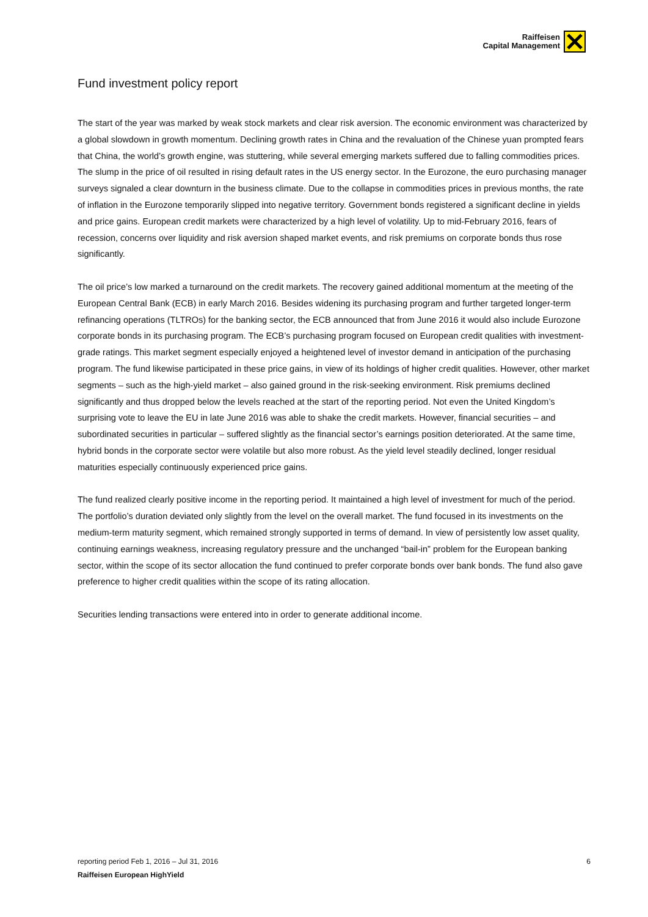Raiffeisen
Capital Management
Fund investment policy report
The start of the year was marked by weak stock markets and clear risk aversion. The economic environment was characterized by a global slowdown in growth momentum. Declining growth rates in China and the revaluation of the Chinese yuan prompted fears that China, the world’s growth engine, was stuttering, while several emerging markets suffered due to falling commodities prices. The slump in the price of oil resulted in rising default rates in the US energy sector. In the Eurozone, the euro purchasing manager surveys signaled a clear downturn in the business climate. Due to the collapse in commodities prices in previous months, the rate of inflation in the Eurozone temporarily slipped into negative territory. Government bonds registered a significant decline in yields and price gains. European credit markets were characterized by a high level of volatility. Up to mid-February 2016, fears of recession, concerns over liquidity and risk aversion shaped market events, and risk premiums on corporate bonds thus rose significantly.
The oil price’s low marked a turnaround on the credit markets. The recovery gained additional momentum at the meeting of the European Central Bank (ECB) in early March 2016. Besides widening its purchasing program and further targeted longer-term refinancing operations (TLTROs) for the banking sector, the ECB announced that from June 2016 it would also include Eurozone corporate bonds in its purchasing program. The ECB’s purchasing program focused on European credit qualities with investment-grade ratings. This market segment especially enjoyed a heightened level of investor demand in anticipation of the purchasing program. The fund likewise participated in these price gains, in view of its holdings of higher credit qualities. However, other market segments – such as the high-yield market – also gained ground in the risk-seeking environment. Risk premiums declined significantly and thus dropped below the levels reached at the start of the reporting period. Not even the United Kingdom’s surprising vote to leave the EU in late June 2016 was able to shake the credit markets. However, financial securities – and subordinated securities in particular – suffered slightly as the financial sector’s earnings position deteriorated. At the same time, hybrid bonds in the corporate sector were volatile but also more robust. As the yield level steadily declined, longer residual maturities especially continuously experienced price gains.
The fund realized clearly positive income in the reporting period. It maintained a high level of investment for much of the period. The portfolio’s duration deviated only slightly from the level on the overall market. The fund focused in its investments on the medium-term maturity segment, which remained strongly supported in terms of demand. In view of persistently low asset quality, continuing earnings weakness, increasing regulatory pressure and the unchanged “bail-in” problem for the European banking sector, within the scope of its sector allocation the fund continued to prefer corporate bonds over bank bonds. The fund also gave preference to higher credit qualities within the scope of its rating allocation.
Securities lending transactions were entered into in order to generate additional income.
reporting period Feb 1, 2016 – Jul 31, 2016 6
Raiffeisen European HighYield